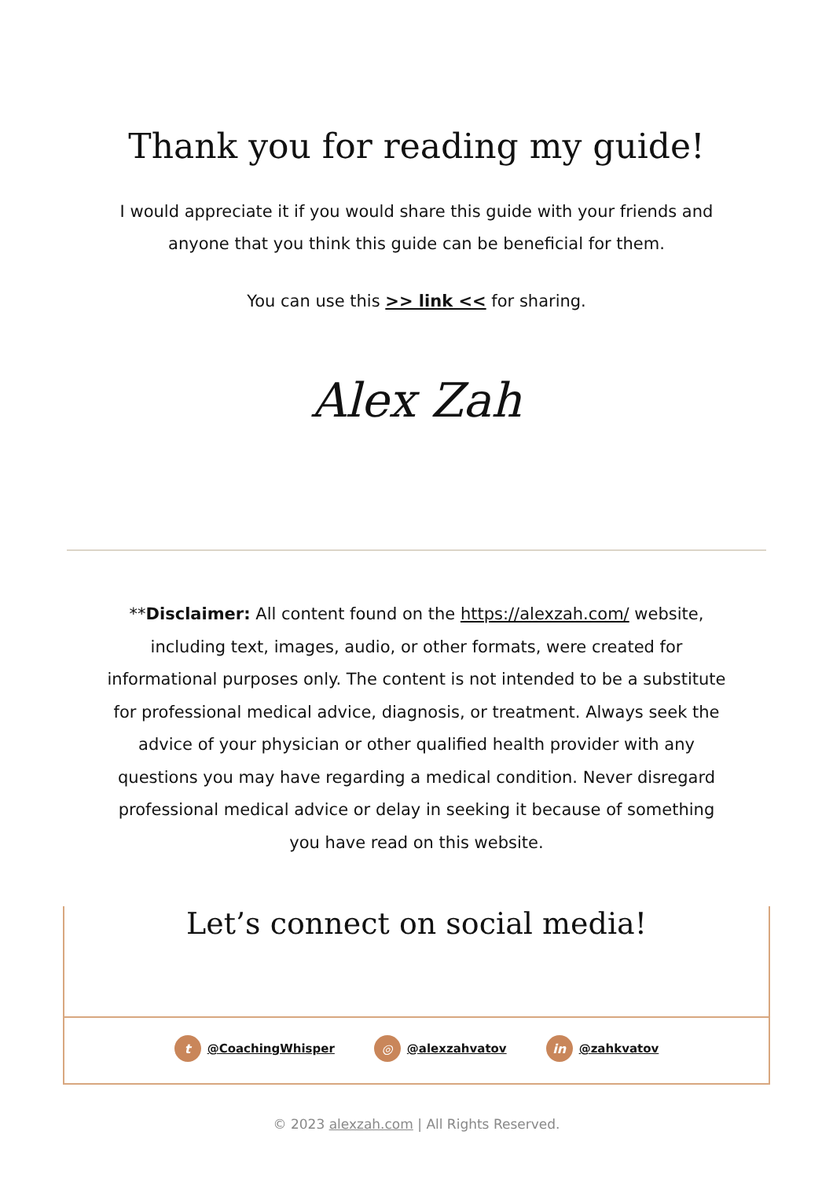Thank you for reading my guide!
I would appreciate it if you would share this guide with your friends and anyone that you think this guide can be beneficial for them.
You can use this >> link << for sharing.
Alex Zah
**Disclaimer: All content found on the https://alexzah.com/ website, including text, images, audio, or other formats, were created for informational purposes only. The content is not intended to be a substitute for professional medical advice, diagnosis, or treatment. Always seek the advice of your physician or other qualified health provider with any questions you may have regarding a medical condition. Never disregard professional medical advice or delay in seeking it because of something you have read on this website.
Let’s connect on social media!
t @CoachingWhisper ◎ @alexzahvatov in @zahkvatov
© 2023 alexzah.com | All Rights Reserved.